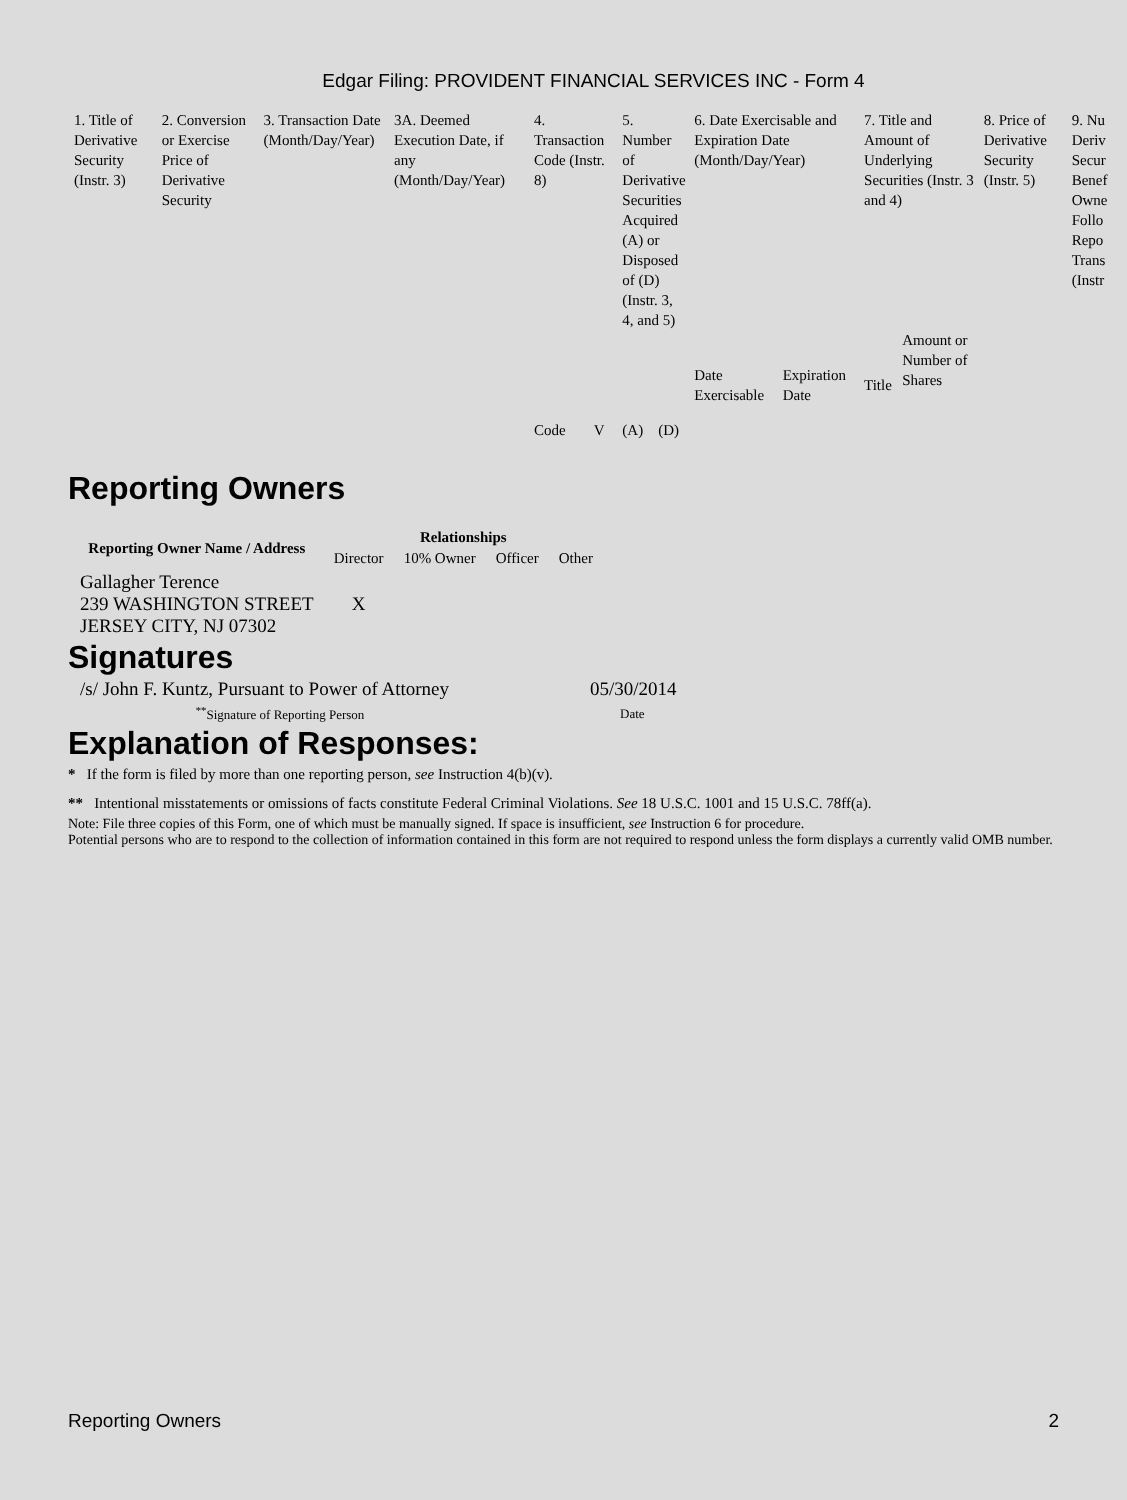Edgar Filing: PROVIDENT FINANCIAL SERVICES INC - Form 4
| 1. Title of Derivative Security (Instr. 3) | 2. Conversion or Exercise Price of Derivative Security | 3. Transaction Date (Month/Day/Year) | 3A. Deemed Execution Date, if any (Month/Day/Year) | 4. Transaction Code (Instr. 8) | | 5. Number of Derivative Securities Acquired (A) or Disposed of (D) (Instr. 3, 4, and 5) | | 6. Date Exercisable and Expiration Date (Month/Day/Year) | | 7. Title and Amount of Underlying Securities (Instr. 3 and 4) | | 8. Price of Derivative Security (Instr. 5) | 9. Nu Deriv Secur Benef Owne Follo Repo Trans (Instr |
| --- | --- | --- | --- | --- | --- | --- | --- | --- | --- | --- | --- | --- | --- |
| | | | | Code | V | (A) | (D) | Date Exercisable | Expiration Date | Title | Amount or Number of Shares | | |
Reporting Owners
| Reporting Owner Name / Address | Relationships | | | |
| --- | --- | --- | --- | --- |
| | Director | 10% Owner | Officer | Other |
| Gallagher Terence 239 WASHINGTON STREET JERSEY CITY, NJ 07302 | X | | | |
Signatures
| /s/ John F. Kuntz, Pursuant to Power of Attorney | 05/30/2014 |
| <sup>**</sup> Signature of Reporting Person | Date |
Explanation of Responses:
* If the form is filed by more than one reporting person, see Instruction 4(b)(v).
** Intentional misstatements or omissions of facts constitute Federal Criminal Violations. See 18 U.S.C. 1001 and 15 U.S.C. 78ff(a).
Note: File three copies of this Form, one of which must be manually signed. If space is insufficient, see Instruction 6 for procedure.
Potential persons who are to respond to the collection of information contained in this form are not required to respond unless the form displays a currently valid OMB number.
Reporting Owners 2